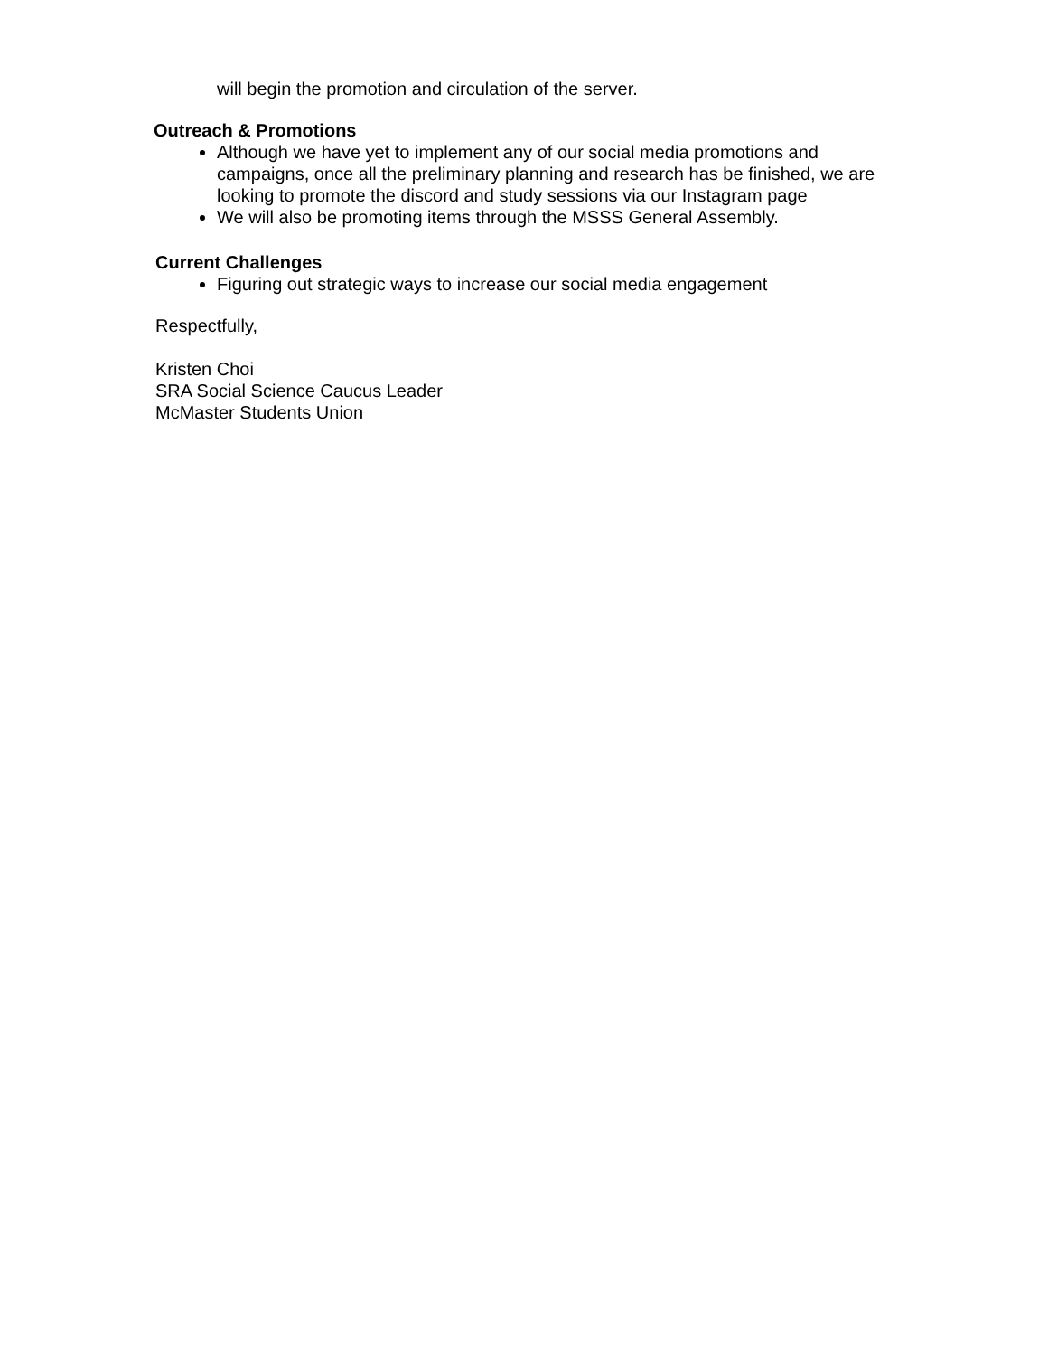will begin the promotion and circulation of the server.
Outreach & Promotions
Although we have yet to implement any of our social media promotions and campaigns, once all the preliminary planning and research has be finished, we are looking to promote the discord and study sessions via our Instagram page
We will also be promoting items through the MSSS General Assembly.
Current Challenges
Figuring out strategic ways to increase our social media engagement
Respectfully,
Kristen Choi
SRA Social Science Caucus Leader
McMaster Students Union